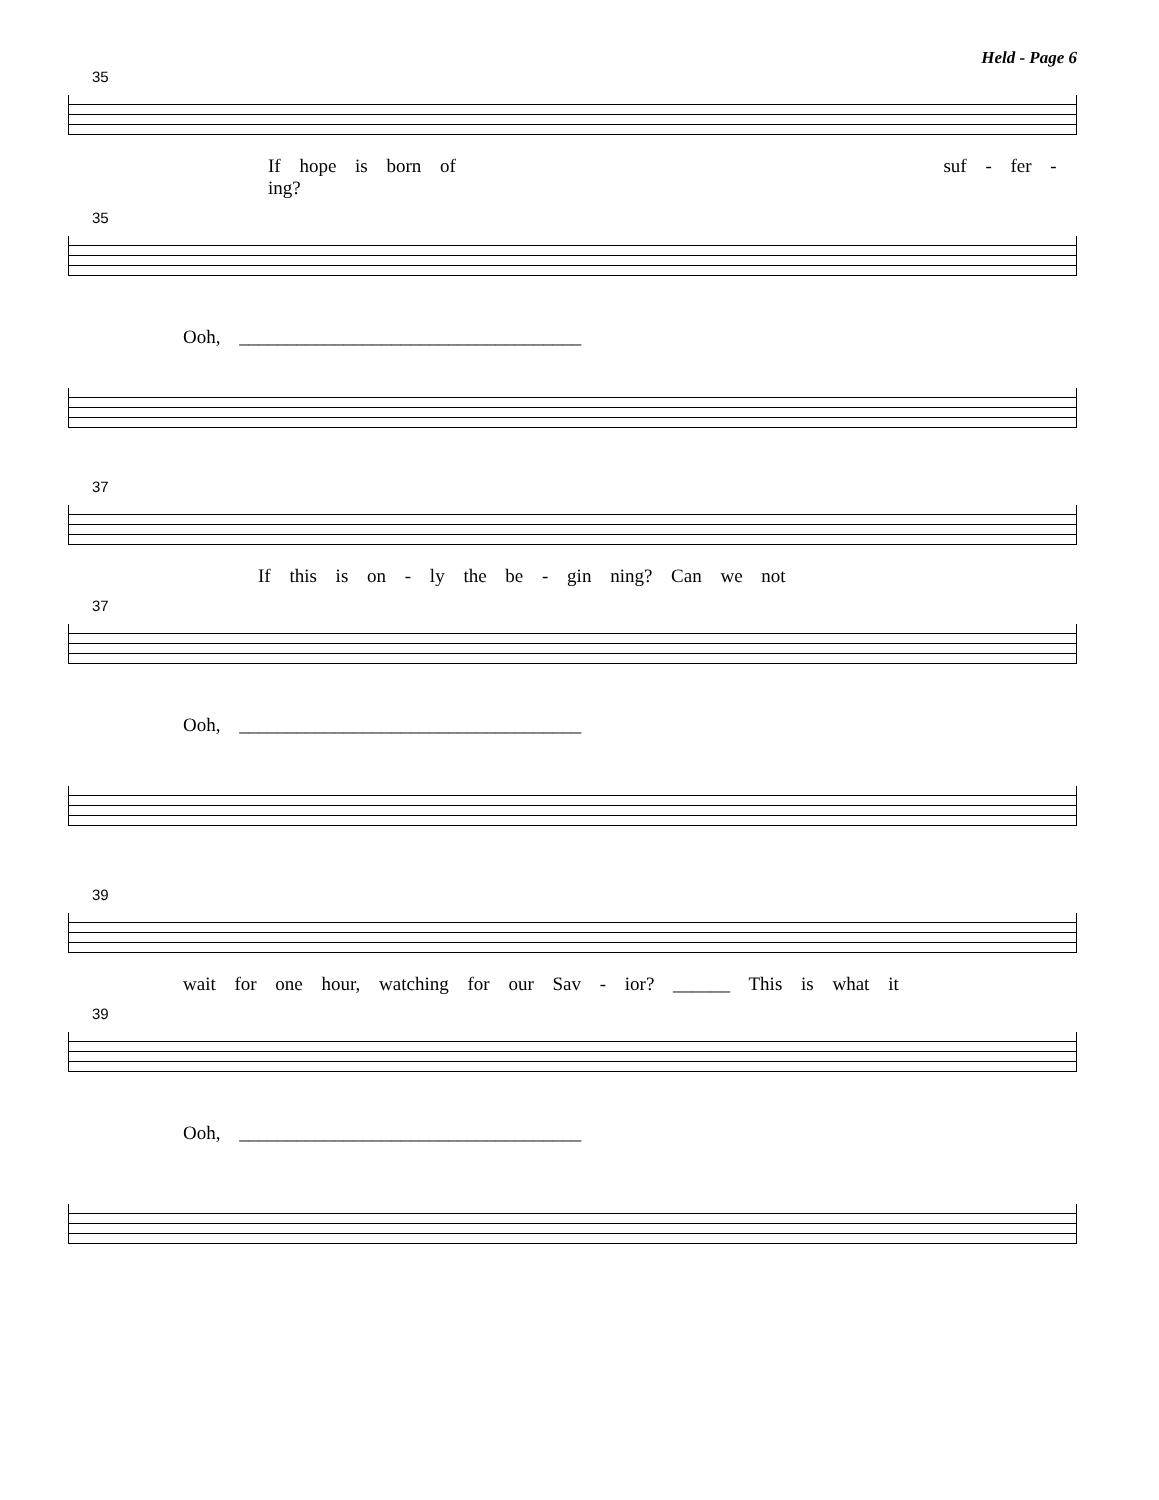Held - Page 6
35
If hope is born of suf - fer - ing?
35
Ooh, ____________________________________
37
If this is on - ly the be - gin ning? Can we not
37
Ooh, ____________________________________
39
wait for one hour, watching for our Sav - ior? ______ This is what it
39
Ooh, ____________________________________